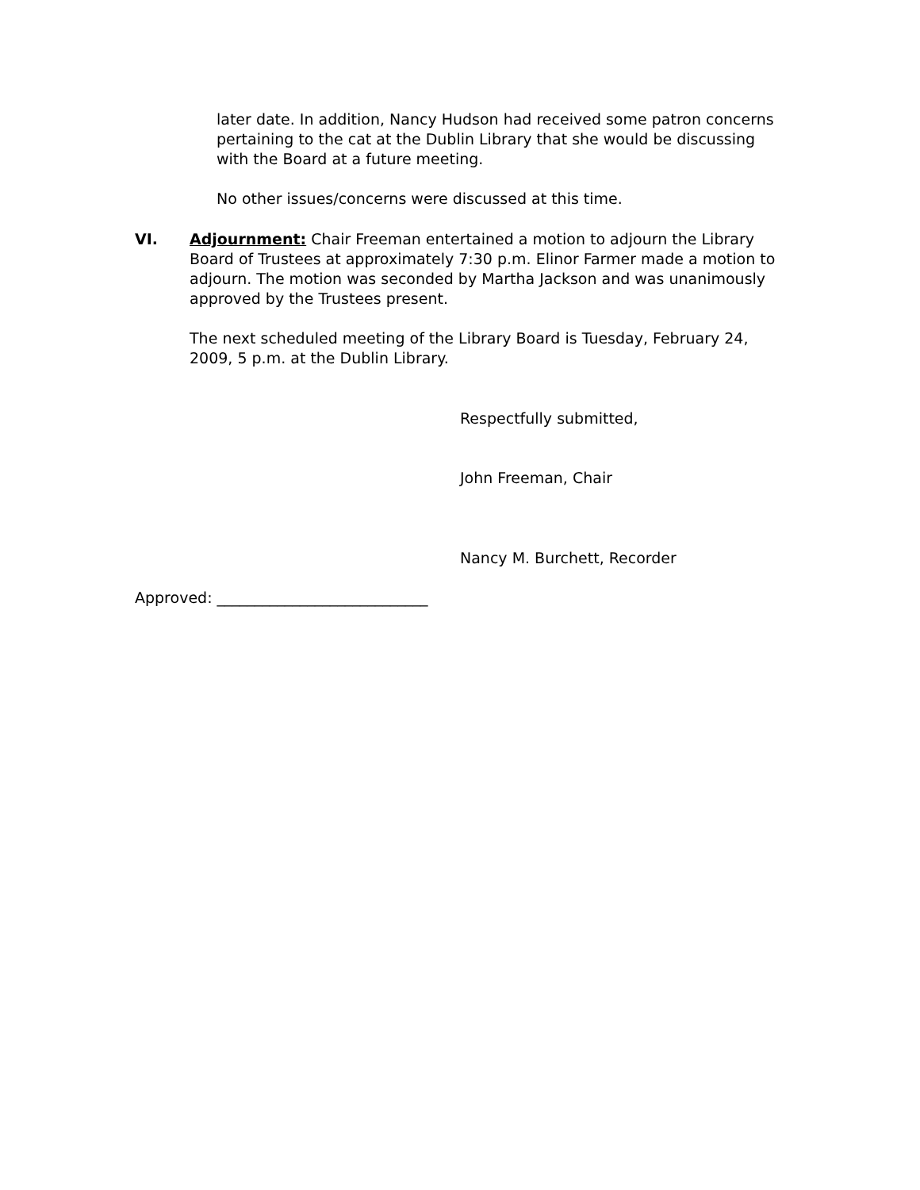later date. In addition, Nancy Hudson had received some patron concerns pertaining to the cat at the Dublin Library that she would be discussing with the Board at a future meeting.
No other issues/concerns were discussed at this time.
VI.
Adjournment: Chair Freeman entertained a motion to adjourn the Library Board of Trustees at approximately 7:30 p.m. Elinor Farmer made a motion to adjourn. The motion was seconded by Martha Jackson and was unanimously approved by the Trustees present.
The next scheduled meeting of the Library Board is Tuesday, February 24, 2009, 5 p.m. at the Dublin Library.
Respectfully submitted,
John Freeman, Chair
Nancy M. Burchett, Recorder
Approved: ____________________________